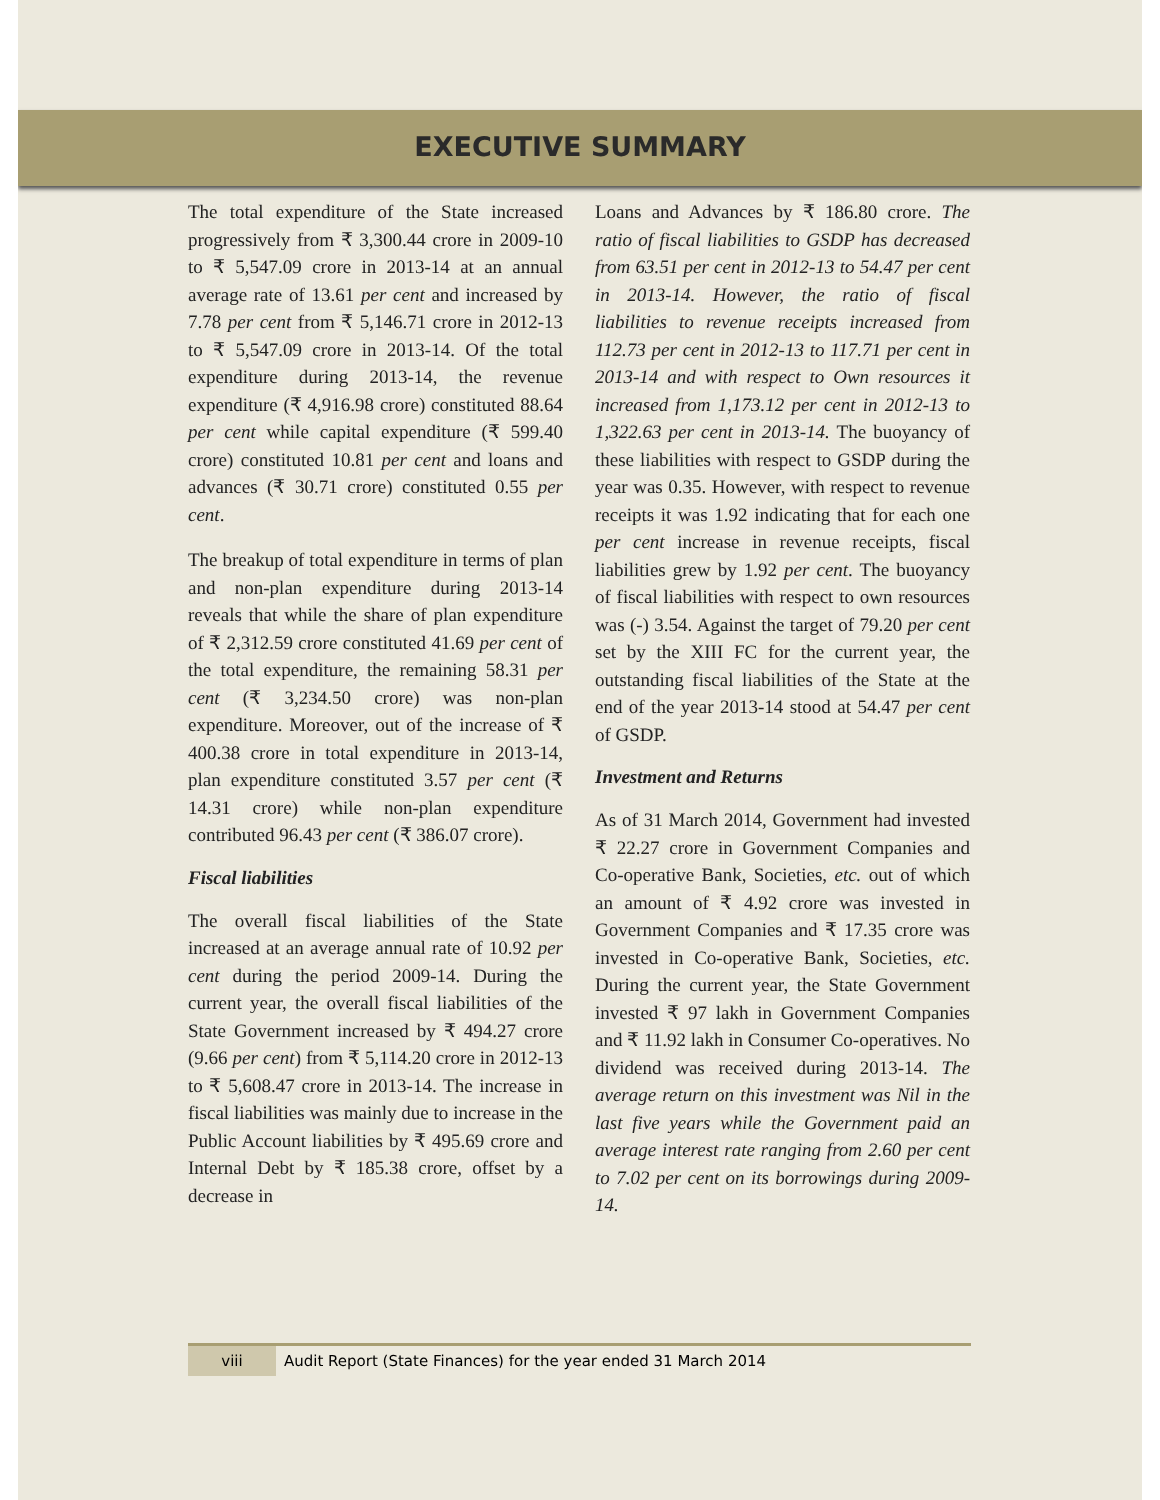EXECUTIVE SUMMARY
The total expenditure of the State increased progressively from ₹ 3,300.44 crore in 2009-10 to ₹ 5,547.09 crore in 2013-14 at an annual average rate of 13.61 per cent and increased by 7.78 per cent from ₹ 5,146.71 crore in 2012-13 to ₹ 5,547.09 crore in 2013-14. Of the total expenditure during 2013-14, the revenue expenditure (₹ 4,916.98 crore) constituted 88.64 per cent while capital expenditure (₹ 599.40 crore) constituted 10.81 per cent and loans and advances (₹ 30.71 crore) constituted 0.55 per cent.
The breakup of total expenditure in terms of plan and non-plan expenditure during 2013-14 reveals that while the share of plan expenditure of ₹ 2,312.59 crore constituted 41.69 per cent of the total expenditure, the remaining 58.31 per cent (₹ 3,234.50 crore) was non-plan expenditure. Moreover, out of the increase of ₹ 400.38 crore in total expenditure in 2013-14, plan expenditure constituted 3.57 per cent (₹ 14.31 crore) while non-plan expenditure contributed 96.43 per cent (₹ 386.07 crore).
Fiscal liabilities
The overall fiscal liabilities of the State increased at an average annual rate of 10.92 per cent during the period 2009-14. During the current year, the overall fiscal liabilities of the State Government increased by ₹ 494.27 crore (9.66 per cent) from ₹ 5,114.20 crore in 2012-13 to ₹ 5,608.47 crore in 2013-14. The increase in fiscal liabilities was mainly due to increase in the Public Account liabilities by ₹ 495.69 crore and Internal Debt by ₹ 185.38 crore, offset by a decrease in
Loans and Advances by ₹ 186.80 crore. The ratio of fiscal liabilities to GSDP has decreased from 63.51 per cent in 2012-13 to 54.47 per cent in 2013-14. However, the ratio of fiscal liabilities to revenue receipts increased from 112.73 per cent in 2012-13 to 117.71 per cent in 2013-14 and with respect to Own resources it increased from 1,173.12 per cent in 2012-13 to 1,322.63 per cent in 2013-14. The buoyancy of these liabilities with respect to GSDP during the year was 0.35. However, with respect to revenue receipts it was 1.92 indicating that for each one per cent increase in revenue receipts, fiscal liabilities grew by 1.92 per cent. The buoyancy of fiscal liabilities with respect to own resources was (-) 3.54. Against the target of 79.20 per cent set by the XIII FC for the current year, the outstanding fiscal liabilities of the State at the end of the year 2013-14 stood at 54.47 per cent of GSDP.
Investment and Returns
As of 31 March 2014, Government had invested ₹ 22.27 crore in Government Companies and Co-operative Bank, Societies, etc. out of which an amount of ₹ 4.92 crore was invested in Government Companies and ₹ 17.35 crore was invested in Co-operative Bank, Societies, etc. During the current year, the State Government invested ₹ 97 lakh in Government Companies and ₹ 11.92 lakh in Consumer Co-operatives. No dividend was received during 2013-14. The average return on this investment was Nil in the last five years while the Government paid an average interest rate ranging from 2.60 per cent to 7.02 per cent on its borrowings during 2009-14.
viii Audit Report (State Finances) for the year ended 31 March 2014